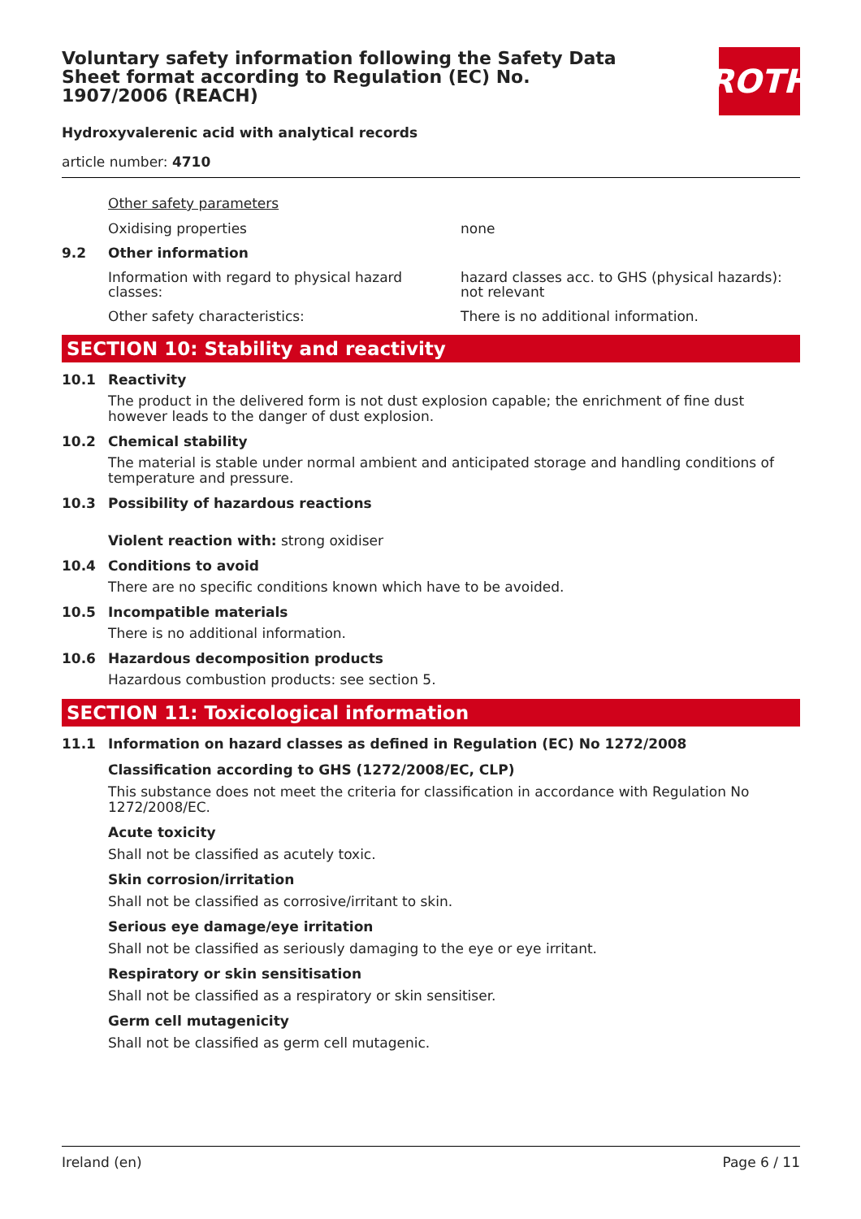Voluntary safety information following the Safety Data Sheet format according to Regulation (EC) No. 1907/2006 (REACH)
ROTH
Hydroxyvalerenic acid with analytical records
article number: 4710
Other safety parameters
Oxidising properties none
9.2 Other information
Information with regard to physical hazard classes:
hazard classes acc. to GHS (physical hazards): not relevant
Other safety characteristics: There is no additional information.
SECTION 10: Stability and reactivity
10.1 Reactivity
The product in the delivered form is not dust explosion capable; the enrichment of fine dust however leads to the danger of dust explosion.
10.2 Chemical stability
The material is stable under normal ambient and anticipated storage and handling conditions of temperature and pressure.
10.3 Possibility of hazardous reactions
Violent reaction with: strong oxidiser
10.4 Conditions to avoid
There are no specific conditions known which have to be avoided.
10.5 Incompatible materials
There is no additional information.
10.6 Hazardous decomposition products
Hazardous combustion products: see section 5.
SECTION 11: Toxicological information
11.1 Information on hazard classes as defined in Regulation (EC) No 1272/2008
Classification according to GHS (1272/2008/EC, CLP)
This substance does not meet the criteria for classification in accordance with Regulation No 1272/2008/EC.
Acute toxicity
Shall not be classified as acutely toxic.
Skin corrosion/irritation
Shall not be classified as corrosive/irritant to skin.
Serious eye damage/eye irritation
Shall not be classified as seriously damaging to the eye or eye irritant.
Respiratory or skin sensitisation
Shall not be classified as a respiratory or skin sensitiser.
Germ cell mutagenicity
Shall not be classified as germ cell mutagenic.
Ireland (en) Page 6 / 11